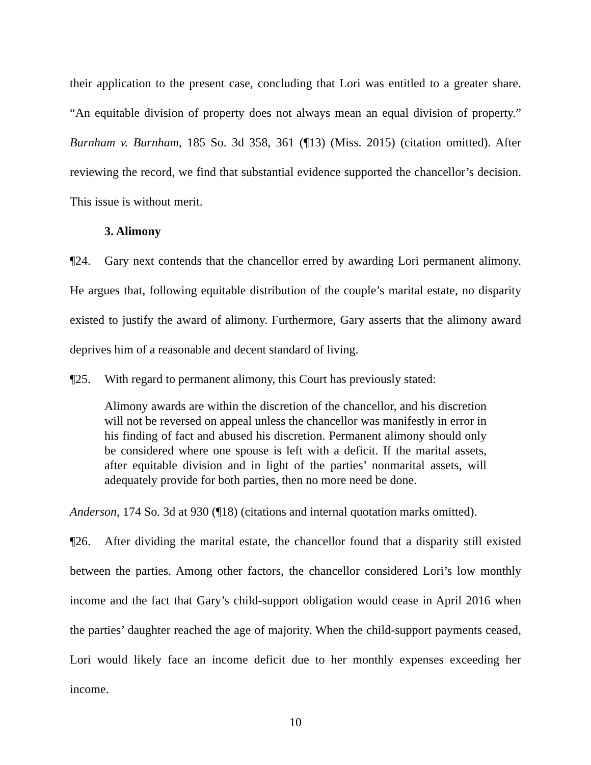their application to the present case, concluding that Lori was entitled to a greater share. “An equitable division of property does not always mean an equal division of property.” Burnham v. Burnham, 185 So. 3d 358, 361 (¶13) (Miss. 2015) (citation omitted). After reviewing the record, we find that substantial evidence supported the chancellor’s decision. This issue is without merit.
3. Alimony
¶24. Gary next contends that the chancellor erred by awarding Lori permanent alimony. He argues that, following equitable distribution of the couple’s marital estate, no disparity existed to justify the award of alimony. Furthermore, Gary asserts that the alimony award deprives him of a reasonable and decent standard of living.
¶25. With regard to permanent alimony, this Court has previously stated:
Alimony awards are within the discretion of the chancellor, and his discretion will not be reversed on appeal unless the chancellor was manifestly in error in his finding of fact and abused his discretion. Permanent alimony should only be considered where one spouse is left with a deficit. If the marital assets, after equitable division and in light of the parties’ nonmarital assets, will adequately provide for both parties, then no more need be done.
Anderson, 174 So. 3d at 930 (¶18) (citations and internal quotation marks omitted).
¶26. After dividing the marital estate, the chancellor found that a disparity still existed between the parties. Among other factors, the chancellor considered Lori’s low monthly income and the fact that Gary’s child-support obligation would cease in April 2016 when the parties’ daughter reached the age of majority. When the child-support payments ceased, Lori would likely face an income deficit due to her monthly expenses exceeding her income.
10